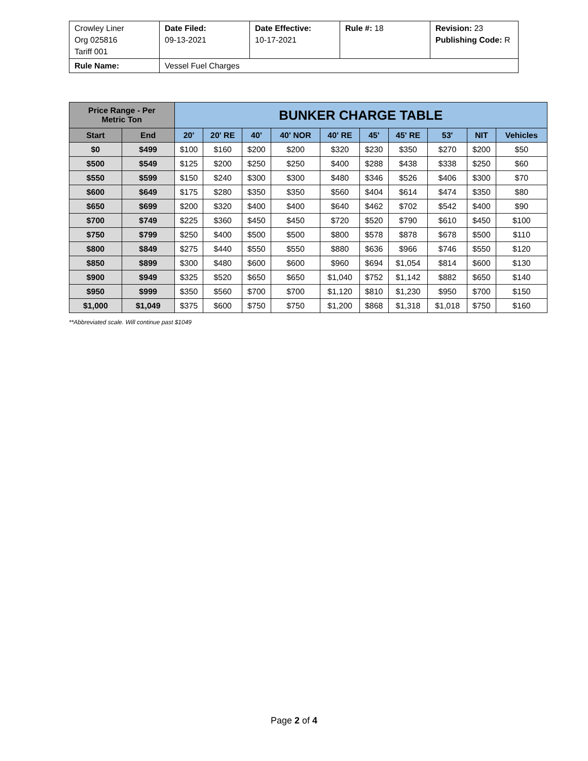| Crowley Liner Org 025816 Tariff 001 | Date Filed: 09-13-2021 | Date Effective: 10-17-2021 | Rule #: 18 | Revision: 23 Publishing Code: R |
| Rule Name: | Vessel Fuel Charges | | | |
| Price Range - Per Metric Ton | | BUNKER CHARGE TABLE | | | | | | | | | |
| --- | --- | --- | --- | --- | --- | --- | --- | --- | --- | --- | --- |
| Start | End | 20' | 20' RE | 40' | 40' NOR | 40' RE | 45' | 45' RE | 53' | NIT | Vehicles |
| $0 | $499 | $100 | $160 | $200 | $200 | $320 | $230 | $350 | $270 | $200 | $50 |
| $500 | $549 | $125 | $200 | $250 | $250 | $400 | $288 | $438 | $338 | $250 | $60 |
| $550 | $599 | $150 | $240 | $300 | $300 | $480 | $346 | $526 | $406 | $300 | $70 |
| $600 | $649 | $175 | $280 | $350 | $350 | $560 | $404 | $614 | $474 | $350 | $80 |
| $650 | $699 | $200 | $320 | $400 | $400 | $640 | $462 | $702 | $542 | $400 | $90 |
| $700 | $749 | $225 | $360 | $450 | $450 | $720 | $520 | $790 | $610 | $450 | $100 |
| $750 | $799 | $250 | $400 | $500 | $500 | $800 | $578 | $878 | $678 | $500 | $110 |
| $800 | $849 | $275 | $440 | $550 | $550 | $880 | $636 | $966 | $746 | $550 | $120 |
| $850 | $899 | $300 | $480 | $600 | $600 | $960 | $694 | $1,054 | $814 | $600 | $130 |
| $900 | $949 | $325 | $520 | $650 | $650 | $1,040 | $752 | $1,142 | $882 | $650 | $140 |
| $950 | $999 | $350 | $560 | $700 | $700 | $1,120 | $810 | $1,230 | $950 | $700 | $150 |
| $1,000 | $1,049 | $375 | $600 | $750 | $750 | $1,200 | $868 | $1,318 | $1,018 | $750 | $160 |
**Abbreviated scale. Will continue past $1049
Page 2 of 4